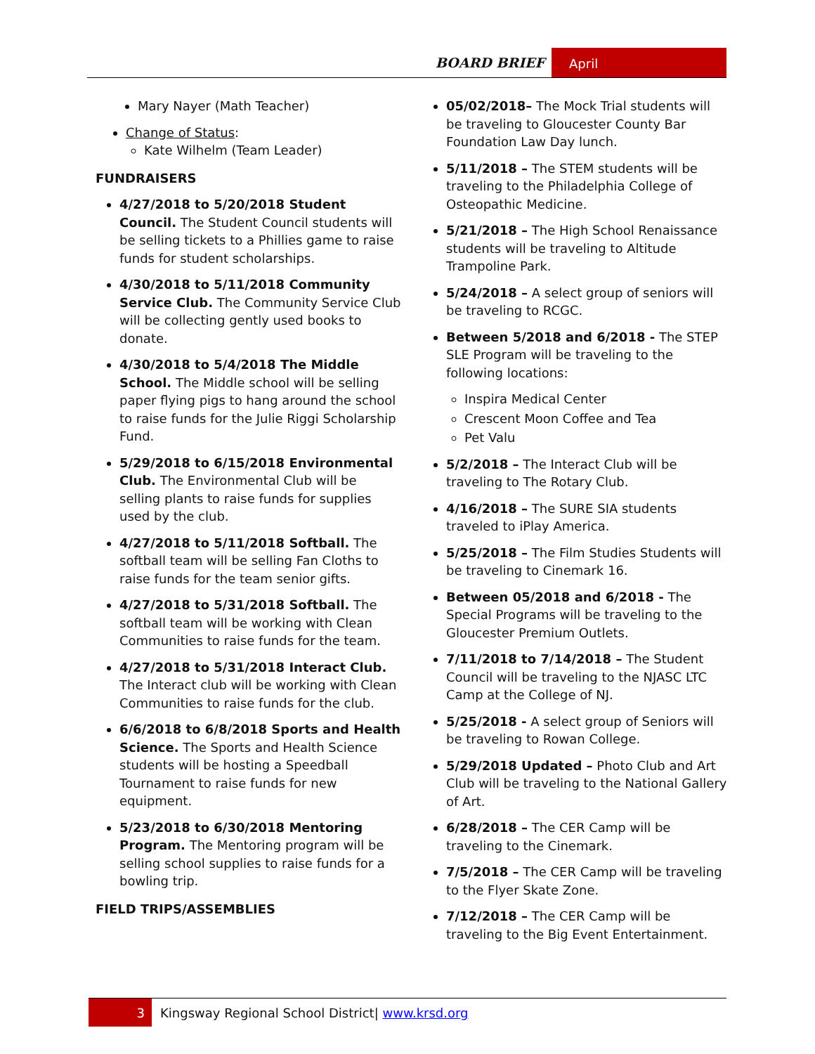BOARD BRIEF April
Mary Nayer (Math Teacher)
Change of Status:
Kate Wilhelm (Team Leader)
FUNDRAISERS
4/27/2018 to 5/20/2018 Student Council. The Student Council students will be selling tickets to a Phillies game to raise funds for student scholarships.
4/30/2018 to 5/11/2018 Community Service Club. The Community Service Club will be collecting gently used books to donate.
4/30/2018 to 5/4/2018 The Middle School. The Middle school will be selling paper flying pigs to hang around the school to raise funds for the Julie Riggi Scholarship Fund.
5/29/2018 to 6/15/2018 Environmental Club. The Environmental Club will be selling plants to raise funds for supplies used by the club.
4/27/2018 to 5/11/2018 Softball. The softball team will be selling Fan Cloths to raise funds for the team senior gifts.
4/27/2018 to 5/31/2018 Softball. The softball team will be working with Clean Communities to raise funds for the team.
4/27/2018 to 5/31/2018 Interact Club. The Interact club will be working with Clean Communities to raise funds for the club.
6/6/2018 to 6/8/2018 Sports and Health Science. The Sports and Health Science students will be hosting a Speedball Tournament to raise funds for new equipment.
5/23/2018 to 6/30/2018 Mentoring Program. The Mentoring program will be selling school supplies to raise funds for a bowling trip.
FIELD TRIPS/ASSEMBLIES
05/02/2018– The Mock Trial students will be traveling to Gloucester County Bar Foundation Law Day lunch.
5/11/2018 – The STEM students will be traveling to the Philadelphia College of Osteopathic Medicine.
5/21/2018 – The High School Renaissance students will be traveling to Altitude Trampoline Park.
5/24/2018 – A select group of seniors will be traveling to RCGC.
Between 5/2018 and 6/2018 - The STEP SLE Program will be traveling to the following locations:
Inspira Medical Center
Crescent Moon Coffee and Tea
Pet Valu
5/2/2018 – The Interact Club will be traveling to The Rotary Club.
4/16/2018 – The SURE SIA students traveled to iPlay America.
5/25/2018 – The Film Studies Students will be traveling to Cinemark 16.
Between 05/2018 and 6/2018 - The Special Programs will be traveling to the Gloucester Premium Outlets.
7/11/2018 to 7/14/2018 – The Student Council will be traveling to the NJASC LTC Camp at the College of NJ.
5/25/2018 - A select group of Seniors will be traveling to Rowan College.
5/29/2018 Updated – Photo Club and Art Club will be traveling to the National Gallery of Art.
6/28/2018 – The CER Camp will be traveling to the Cinemark.
7/5/2018 – The CER Camp will be traveling to the Flyer Skate Zone.
7/12/2018 – The CER Camp will be traveling to the Big Event Entertainment.
3 Kingsway Regional School District| www.krsd.org